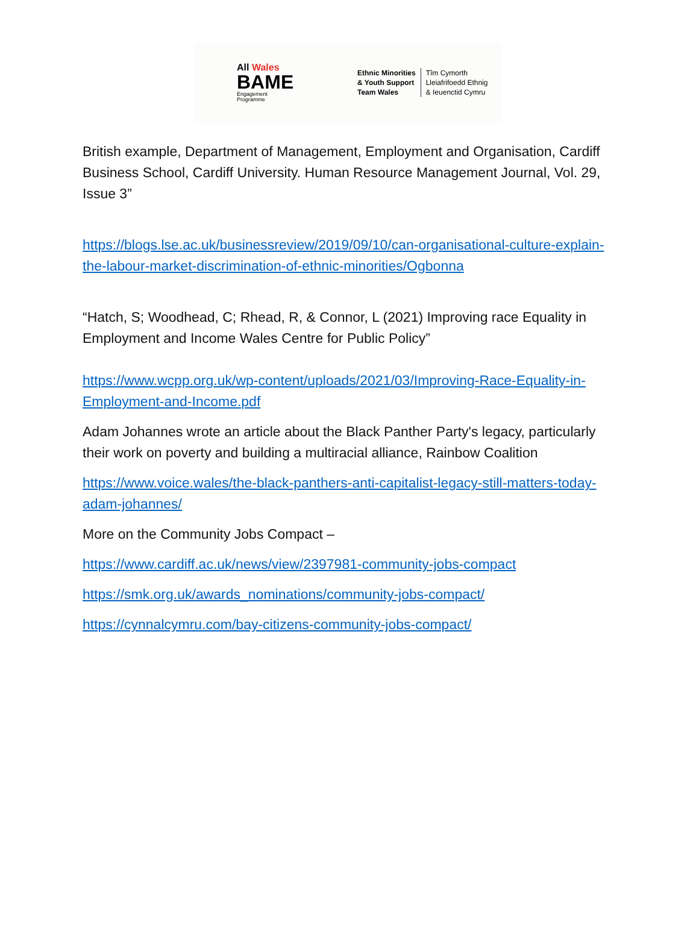All Wales
BAME
Engagement
Programme
Ethnic Minorities
& Youth Support
Team Wales
Tîm Cymorth
Lleiafrifoedd Ethnig
& Ieuenctid Cymru
British example, Department of Management, Employment and Organisation, Cardiff Business School, Cardiff University. Human Resource Management Journal, Vol. 29, Issue 3”
https://blogs.lse.ac.uk/businessreview/2019/09/10/can-organisational-culture-explain-the-labour-market-discrimination-of-ethnic-minorities/Ogbonna
“Hatch, S; Woodhead, C; Rhead, R, & Connor, L (2021) Improving race Equality in Employment and Income Wales Centre for Public Policy”
https://www.wcpp.org.uk/wp-content/uploads/2021/03/Improving-Race-Equality-in-Employment-and-Income.pdf
Adam Johannes wrote an article about the Black Panther Party's legacy, particularly their work on poverty and building a multiracial alliance, Rainbow Coalition
https://www.voice.wales/the-black-panthers-anti-capitalist-legacy-still-matters-today-adam-johannes/
More on the Community Jobs Compact –
https://www.cardiff.ac.uk/news/view/2397981-community-jobs-compact
https://smk.org.uk/awards_nominations/community-jobs-compact/
https://cynnalcymru.com/bay-citizens-community-jobs-compact/